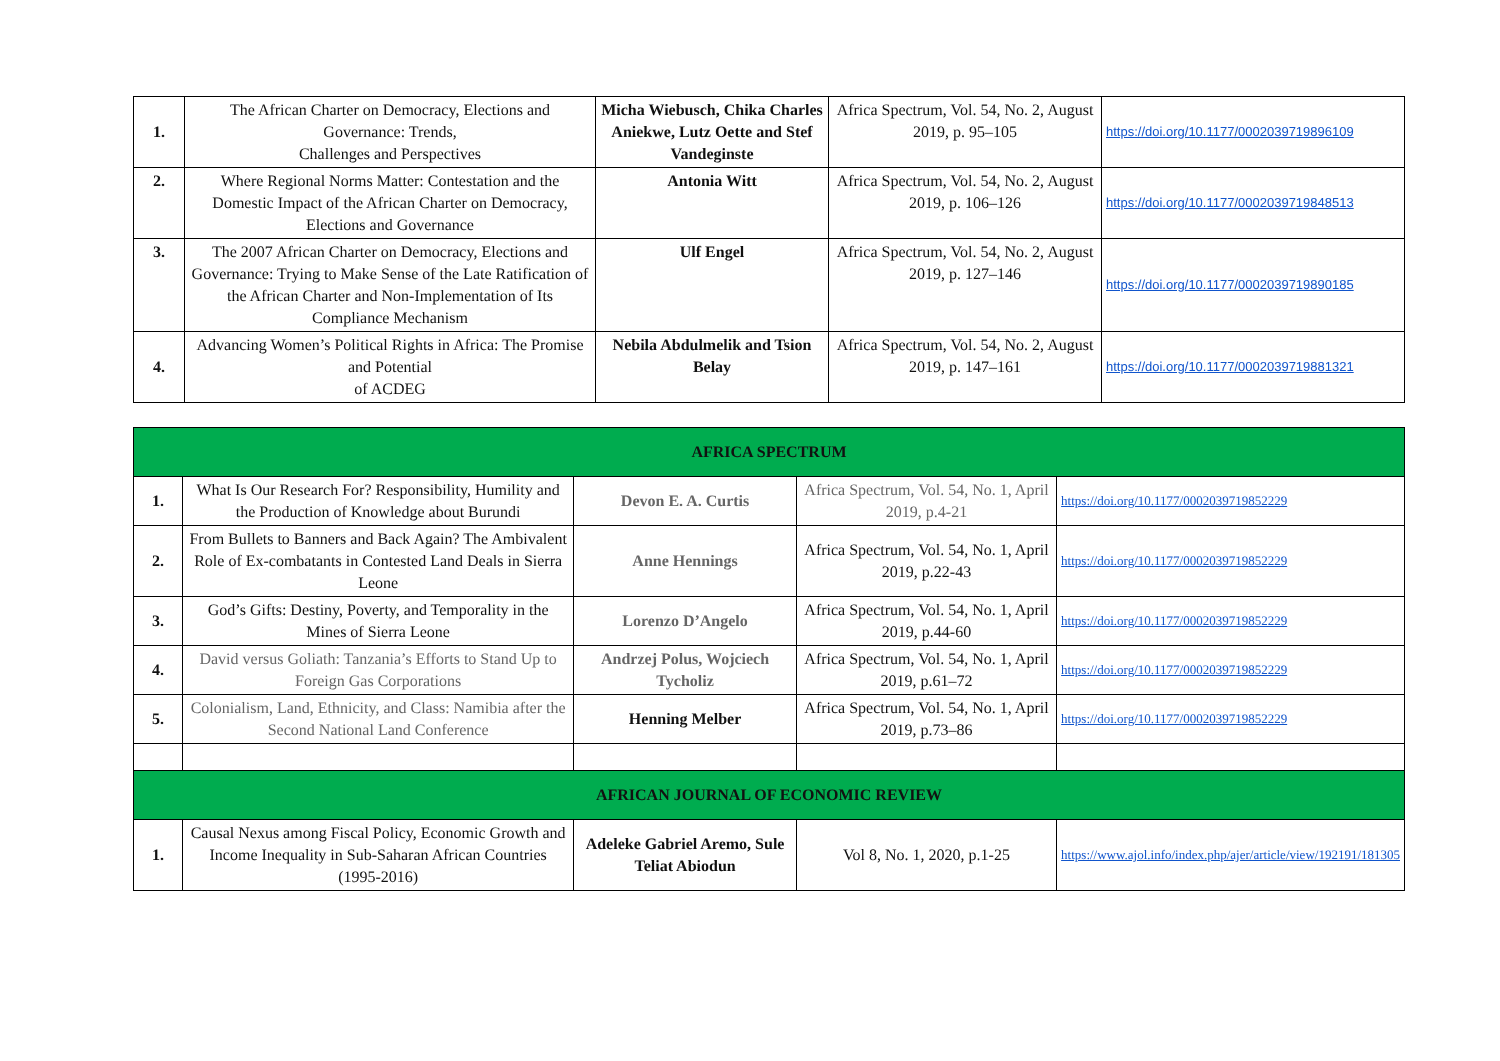| 1. | The African Charter on Democracy, Elections and Governance: Trends, Challenges and Perspectives | Micha Wiebusch, Chika Charles Aniekwe, Lutz Oette and Stef Vandeginste | Africa Spectrum, Vol. 54, No. 2, August 2019, p. 95–105 | https://doi.org/10.1177/0002039719896109 |
| 2. | Where Regional Norms Matter: Contestation and the Domestic Impact of the African Charter on Democracy, Elections and Governance | Antonia Witt | Africa Spectrum, Vol. 54, No. 2, August 2019, p. 106–126 | https://doi.org/10.1177/0002039719848513 |
| 3. | The 2007 African Charter on Democracy, Elections and Governance: Trying to Make Sense of the Late Ratification of the African Charter and Non-Implementation of Its Compliance Mechanism | Ulf Engel | Africa Spectrum, Vol. 54, No. 2, August 2019, p. 127–146 | https://doi.org/10.1177/0002039719890185 |
| 4. | Advancing Women’s Political Rights in Africa: The Promise and Potential of ACDEG | Nebila Abdulmelik and Tsion Belay | Africa Spectrum, Vol. 54, No. 2, August 2019, p. 147–161 | https://doi.org/10.1177/0002039719881321 |
| AFRICA SPECTRUM | | | | |
| 1. | What Is Our Research For? Responsibility, Humility and the Production of Knowledge about Burundi | Devon E. A. Curtis | Africa Spectrum, Vol. 54, No. 1, April 2019, p.4-21 | https://doi.org/10.1177/0002039719852229 |
| 2. | From Bullets to Banners and Back Again? The Ambivalent Role of Ex-combatants in Contested Land Deals in Sierra Leone | Anne Hennings | Africa Spectrum, Vol. 54, No. 1, April 2019, p.22-43 | https://doi.org/10.1177/0002039719852229 |
| 3. | God’s Gifts: Destiny, Poverty, and Temporality in the Mines of Sierra Leone | Lorenzo D’Angelo | Africa Spectrum, Vol. 54, No. 1, April 2019, p.44-60 | https://doi.org/10.1177/0002039719852229 |
| 4. | David versus Goliath: Tanzania’s Efforts to Stand Up to Foreign Gas Corporations | Andrzej Polus, Wojciech Tycholiz | Africa Spectrum, Vol. 54, No. 1, April 2019, p.61–72 | https://doi.org/10.1177/0002039719852229 |
| 5. | Colonialism, Land, Ethnicity, and Class: Namibia after the Second National Land Conference | Henning Melber | Africa Spectrum, Vol. 54, No. 1, April 2019, p.73–86 | https://doi.org/10.1177/0002039719852229 |
| AFRICAN JOURNAL OF ECONOMIC REVIEW | | | | |
| 1. | Causal Nexus among Fiscal Policy, Economic Growth and Income Inequality in Sub-Saharan African Countries (1995-2016) | Adeleke Gabriel Aremo, Sule Teliat Abiodun | Vol 8, No. 1, 2020, p.1-25 | https://www.ajol.info/index.php/ajer/article/view/192191/181305 |